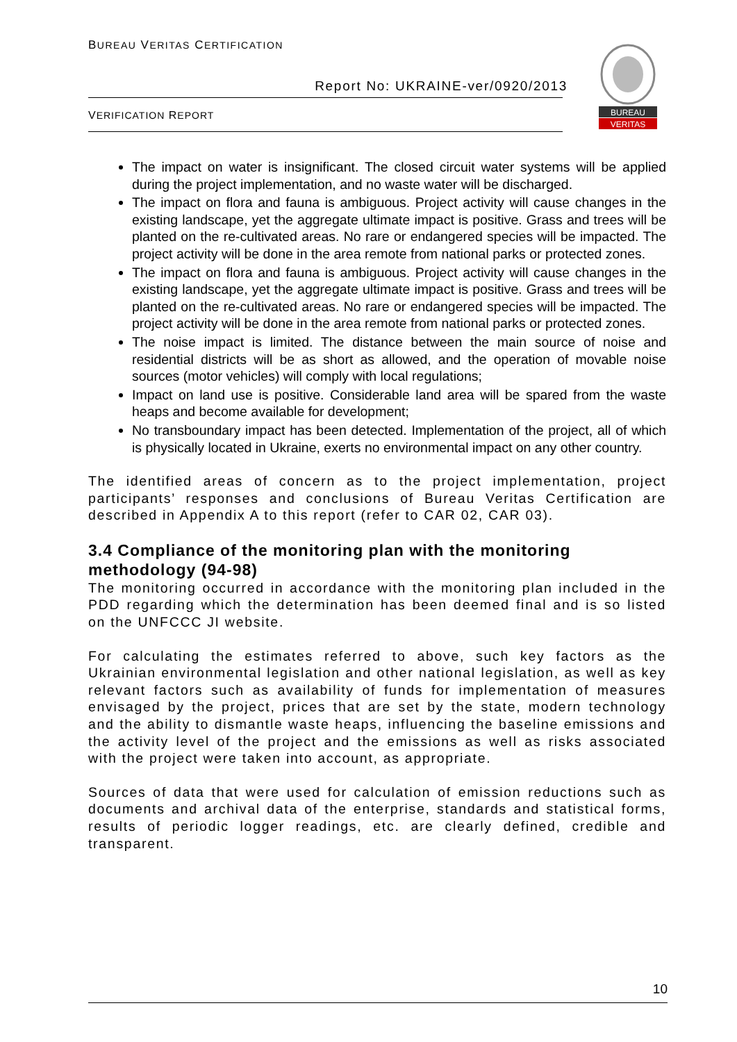BUREAU VERITAS CERTIFICATION
Report No: UKRAINE-ver/0920/2013
VERIFICATION REPORT
BUREAU
VERITAS
The impact on water is insignificant. The closed circuit water systems will be applied during the project implementation, and no waste water will be discharged.
The impact on flora and fauna is ambiguous. Project activity will cause changes in the existing landscape, yet the aggregate ultimate impact is positive. Grass and trees will be planted on the re-cultivated areas. No rare or endangered species will be impacted. The project activity will be done in the area remote from national parks or protected zones.
The impact on flora and fauna is ambiguous. Project activity will cause changes in the existing landscape, yet the aggregate ultimate impact is positive. Grass and trees will be planted on the re-cultivated areas. No rare or endangered species will be impacted. The project activity will be done in the area remote from national parks or protected zones.
The noise impact is limited. The distance between the main source of noise and residential districts will be as short as allowed, and the operation of movable noise sources (motor vehicles) will comply with local regulations;
Impact on land use is positive. Considerable land area will be spared from the waste heaps and become available for development;
No transboundary impact has been detected. Implementation of the project, all of which is physically located in Ukraine, exerts no environmental impact on any other country.
The identified areas of concern as to the project implementation, project participants’ responses and conclusions of Bureau Veritas Certification are described in Appendix A to this report (refer to CAR 02, CAR 03).
3.4 Compliance of the monitoring plan with the monitoring methodology (94-98)
The monitoring occurred in accordance with the monitoring plan included in the PDD regarding which the determination has been deemed final and is so listed on the UNFCCC JI website.
For calculating the estimates referred to above, such key factors as the Ukrainian environmental legislation and other national legislation, as well as key relevant factors such as availability of funds for implementation of measures envisaged by the project, prices that are set by the state, modern technology and the ability to dismantle waste heaps, influencing the baseline emissions and the activity level of the project and the emissions as well as risks associated with the project were taken into account, as appropriate.
Sources of data that were used for calculation of emission reductions such as documents and archival data of the enterprise, standards and statistical forms, results of periodic logger readings, etc. are clearly defined, credible and transparent.
10